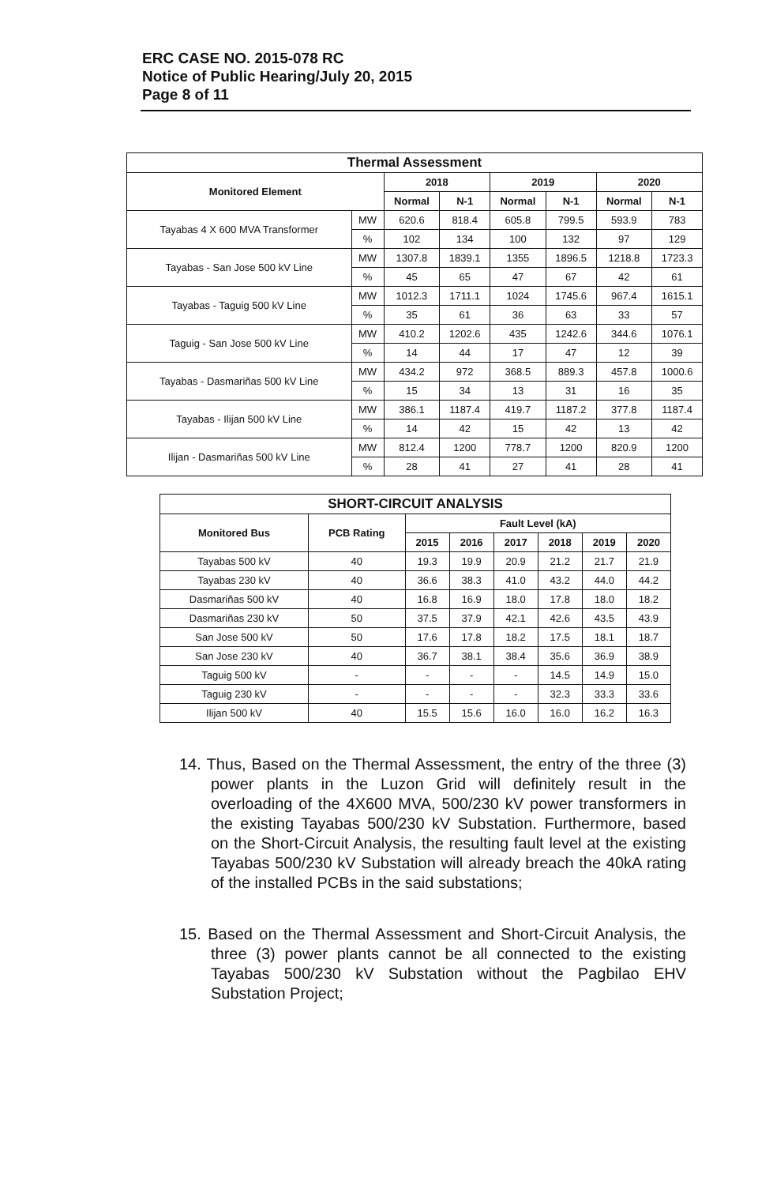ERC CASE NO. 2015-078 RC
Notice of Public Hearing/July 20, 2015
Page 8 of 11
| Thermal Assessment | | | | | | | |
| --- | --- | --- | --- | --- | --- | --- | --- |
| Monitored Element | | 2018 | | 2019 | | 2020 | |
| | | Normal | N-1 | Normal | N-1 | Normal | N-1 |
| Tayabas 4 X 600 MVA Transformer | MW | 620.6 | 818.4 | 605.8 | 799.5 | 593.9 | 783 |
| | % | 102 | 134 | 100 | 132 | 97 | 129 |
| Tayabas - San Jose 500 kV Line | MW | 1307.8 | 1839.1 | 1355 | 1896.5 | 1218.8 | 1723.3 |
| | % | 45 | 65 | 47 | 67 | 42 | 61 |
| Tayabas - Taguig 500 kV Line | MW | 1012.3 | 1711.1 | 1024 | 1745.6 | 967.4 | 1615.1 |
| | % | 35 | 61 | 36 | 63 | 33 | 57 |
| Taguig - San Jose 500 kV Line | MW | 410.2 | 1202.6 | 435 | 1242.6 | 344.6 | 1076.1 |
| | % | 14 | 44 | 17 | 47 | 12 | 39 |
| Tayabas - Dasmariñas 500 kV Line | MW | 434.2 | 972 | 368.5 | 889.3 | 457.8 | 1000.6 |
| | % | 15 | 34 | 13 | 31 | 16 | 35 |
| Tayabas - Ilijan 500 kV Line | MW | 386.1 | 1187.4 | 419.7 | 1187.2 | 377.8 | 1187.4 |
| | % | 14 | 42 | 15 | 42 | 13 | 42 |
| Ilijan - Dasmariñas 500 kV Line | MW | 812.4 | 1200 | 778.7 | 1200 | 820.9 | 1200 |
| | % | 28 | 41 | 27 | 41 | 28 | 41 |
| SHORT-CIRCUIT ANALYSIS | | | | | | | |
| --- | --- | --- | --- | --- | --- | --- | --- |
| Monitored Bus | PCB Rating | Fault Level (kA) | | | | | |
| | | 2015 | 2016 | 2017 | 2018 | 2019 | 2020 |
| Tayabas 500 kV | 40 | 19.3 | 19.9 | 20.9 | 21.2 | 21.7 | 21.9 |
| Tayabas 230 kV | 40 | 36.6 | 38.3 | 41.0 | 43.2 | 44.0 | 44.2 |
| Dasmariñas 500 kV | 40 | 16.8 | 16.9 | 18.0 | 17.8 | 18.0 | 18.2 |
| Dasmariñas 230 kV | 50 | 37.5 | 37.9 | 42.1 | 42.6 | 43.5 | 43.9 |
| San Jose 500 kV | 50 | 17.6 | 17.8 | 18.2 | 17.5 | 18.1 | 18.7 |
| San Jose 230 kV | 40 | 36.7 | 38.1 | 38.4 | 35.6 | 36.9 | 38.9 |
| Taguig 500 kV | - | - | - | - | 14.5 | 14.9 | 15.0 |
| Taguig 230 kV | - | - | - | - | 32.3 | 33.3 | 33.6 |
| Ilijan 500 kV | 40 | 15.5 | 15.6 | 16.0 | 16.0 | 16.2 | 16.3 |
14. Thus, Based on the Thermal Assessment, the entry of the three (3) power plants in the Luzon Grid will definitely result in the overloading of the 4X600 MVA, 500/230 kV power transformers in the existing Tayabas 500/230 kV Substation. Furthermore, based on the Short-Circuit Analysis, the resulting fault level at the existing Tayabas 500/230 kV Substation will already breach the 40kA rating of the installed PCBs in the said substations;
15. Based on the Thermal Assessment and Short-Circuit Analysis, the three (3) power plants cannot be all connected to the existing Tayabas 500/230 kV Substation without the Pagbilao EHV Substation Project;